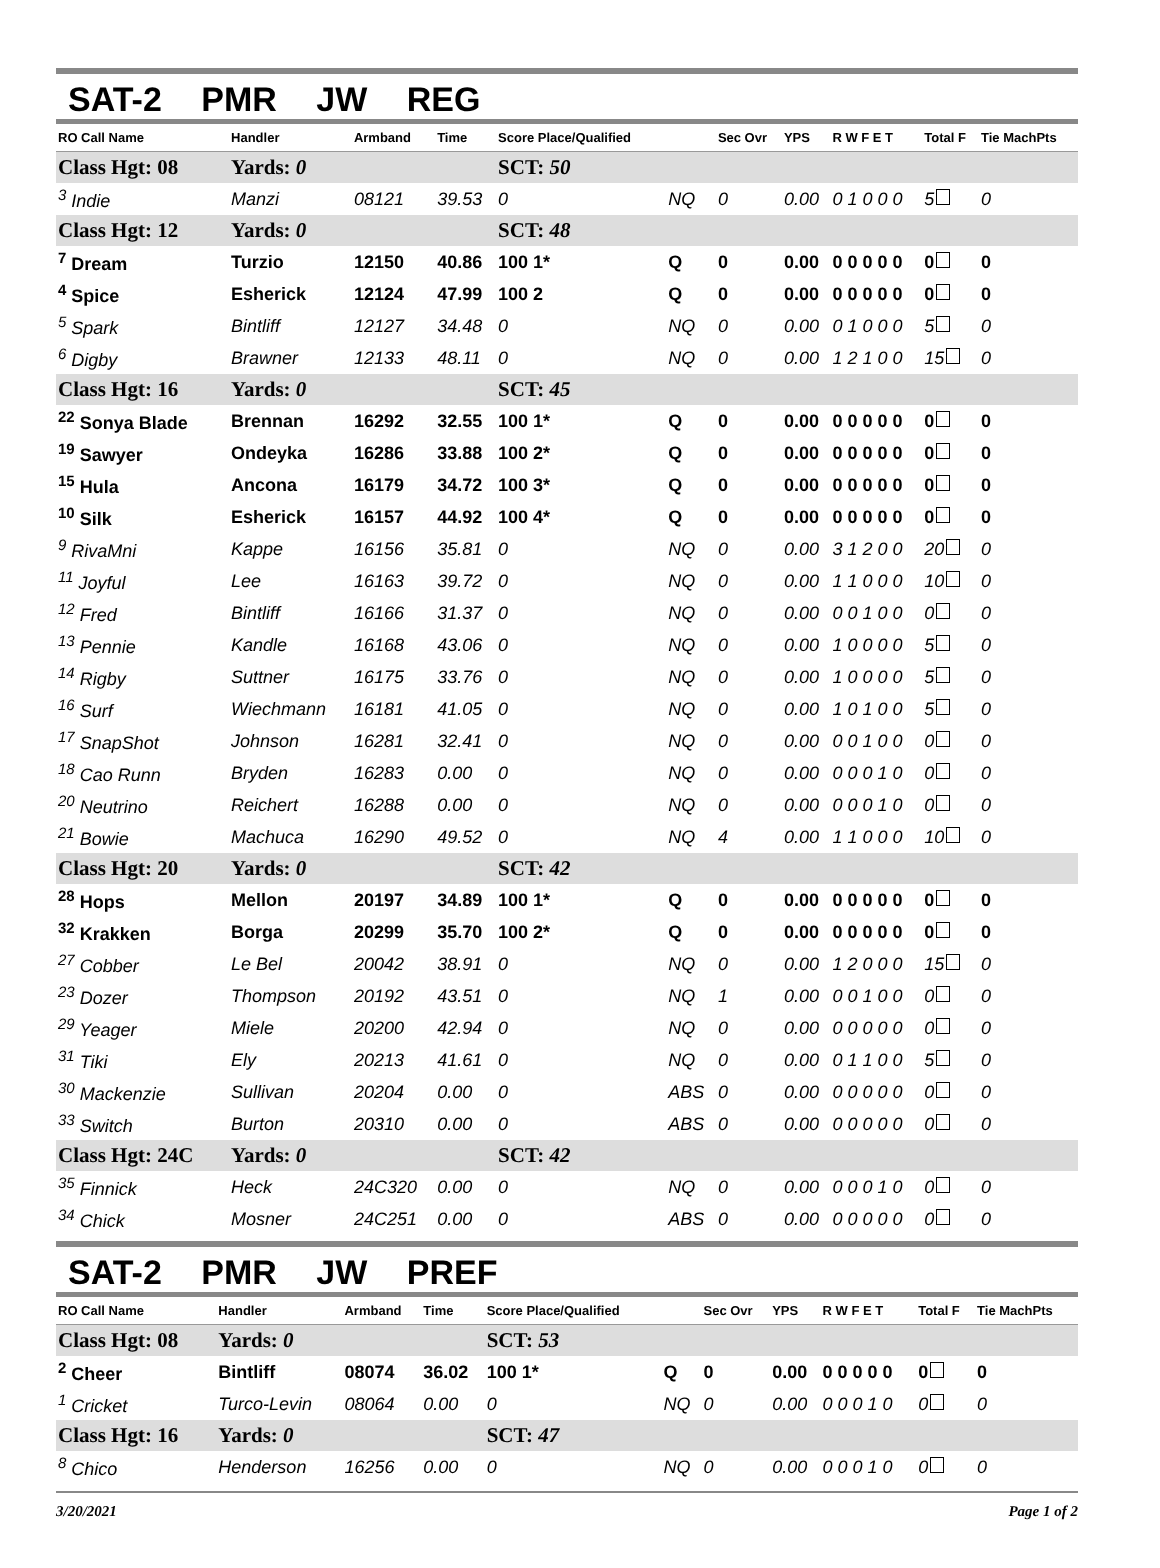SAT-2 PMR JW REG
| RO Call Name | Handler | Armband | Time | Score Place/Qualified | | Sec Ovr | YPS | R W F E T | Total F | Tie MachPts |
| --- | --- | --- | --- | --- | --- | --- | --- | --- | --- | --- |
| Class Hgt: 08 | Yards: 0 | | | SCT: 50 | | | | | | |
| <sup>3</sup> Indie | Manzi | 08121 | 39.53 | 0 | NQ | 0 | 0.00 | 0 1 0 0 0 | 5 | 0 |
| Class Hgt: 12 | Yards: 0 | | | SCT: 48 | | | | | | |
| <sup>7</sup> Dream | Turzio | 12150 | 40.86 | 100 1* | Q | 0 | 0.00 | 0 0 0 0 0 | 0 | 0 |
| <sup>4</sup> Spice | Esherick | 12124 | 47.99 | 100 2 | Q | 0 | 0.00 | 0 0 0 0 0 | 0 | 0 |
| <sup>5</sup> Spark | Bintliff | 12127 | 34.48 | 0 | NQ | 0 | 0.00 | 0 1 0 0 0 | 5 | 0 |
| <sup>6</sup> Digby | Brawner | 12133 | 48.11 | 0 | NQ | 0 | 0.00 | 1 2 1 0 0 | 15 | 0 |
| Class Hgt: 16 | Yards: 0 | | | SCT: 45 | | | | | | |
| <sup>22</sup> Sonya Blade | Brennan | 16292 | 32.55 | 100 1* | Q | 0 | 0.00 | 0 0 0 0 0 | 0 | 0 |
| <sup>19</sup> Sawyer | Ondeyka | 16286 | 33.88 | 100 2* | Q | 0 | 0.00 | 0 0 0 0 0 | 0 | 0 |
| <sup>15</sup> Hula | Ancona | 16179 | 34.72 | 100 3* | Q | 0 | 0.00 | 0 0 0 0 0 | 0 | 0 |
| <sup>10</sup> Silk | Esherick | 16157 | 44.92 | 100 4* | Q | 0 | 0.00 | 0 0 0 0 0 | 0 | 0 |
| <sup>9</sup> RivaMni | Kappe | 16156 | 35.81 | 0 | NQ | 0 | 0.00 | 3 1 2 0 0 | 20 | 0 |
| <sup>11</sup> Joyful | Lee | 16163 | 39.72 | 0 | NQ | 0 | 0.00 | 1 1 0 0 0 | 10 | 0 |
| <sup>12</sup> Fred | Bintliff | 16166 | 31.37 | 0 | NQ | 0 | 0.00 | 0 0 1 0 0 | 0 | 0 |
| <sup>13</sup> Pennie | Kandle | 16168 | 43.06 | 0 | NQ | 0 | 0.00 | 1 0 0 0 0 | 5 | 0 |
| <sup>14</sup> Rigby | Suttner | 16175 | 33.76 | 0 | NQ | 0 | 0.00 | 1 0 0 0 0 | 5 | 0 |
| <sup>16</sup> Surf | Wiechmann | 16181 | 41.05 | 0 | NQ | 0 | 0.00 | 1 0 1 0 0 | 5 | 0 |
| <sup>17</sup> SnapShot | Johnson | 16281 | 32.41 | 0 | NQ | 0 | 0.00 | 0 0 1 0 0 | 0 | 0 |
| <sup>18</sup> Cao Runn | Bryden | 16283 | 0.00 | 0 | NQ | 0 | 0.00 | 0 0 0 1 0 | 0 | 0 |
| <sup>20</sup> Neutrino | Reichert | 16288 | 0.00 | 0 | NQ | 0 | 0.00 | 0 0 0 1 0 | 0 | 0 |
| <sup>21</sup> Bowie | Machuca | 16290 | 49.52 | 0 | NQ | 4 | 0.00 | 1 1 0 0 0 | 10 | 0 |
| Class Hgt: 20 | Yards: 0 | | | SCT: 42 | | | | | | |
| <sup>28</sup> Hops | Mellon | 20197 | 34.89 | 100 1* | Q | 0 | 0.00 | 0 0 0 0 0 | 0 | 0 |
| <sup>32</sup> Krakken | Borga | 20299 | 35.70 | 100 2* | Q | 0 | 0.00 | 0 0 0 0 0 | 0 | 0 |
| <sup>27</sup> Cobber | Le Bel | 20042 | 38.91 | 0 | NQ | 0 | 0.00 | 1 2 0 0 0 | 15 | 0 |
| <sup>23</sup> Dozer | Thompson | 20192 | 43.51 | 0 | NQ | 1 | 0.00 | 0 0 1 0 0 | 0 | 0 |
| <sup>29</sup> Yeager | Miele | 20200 | 42.94 | 0 | NQ | 0 | 0.00 | 0 0 0 0 0 | 0 | 0 |
| <sup>31</sup> Tiki | Ely | 20213 | 41.61 | 0 | NQ | 0 | 0.00 | 0 1 1 0 0 | 5 | 0 |
| <sup>30</sup> Mackenzie | Sullivan | 20204 | 0.00 | 0 | ABS | 0 | 0.00 | 0 0 0 0 0 | 0 | 0 |
| <sup>33</sup> Switch | Burton | 20310 | 0.00 | 0 | ABS | 0 | 0.00 | 0 0 0 0 0 | 0 | 0 |
| Class Hgt: 24C | Yards: 0 | | | SCT: 42 | | | | | | |
| <sup>35</sup> Finnick | Heck | 24C320 | 0.00 | 0 | NQ | 0 | 0.00 | 0 0 0 1 0 | 0 | 0 |
| <sup>34</sup> Chick | Mosner | 24C251 | 0.00 | 0 | ABS | 0 | 0.00 | 0 0 0 0 0 | 0 | 0 |
SAT-2 PMR JW PREF
| RO Call Name | Handler | Armband | Time | Score Place/Qualified | | Sec Ovr | YPS | R W F E T | Total F | Tie MachPts |
| --- | --- | --- | --- | --- | --- | --- | --- | --- | --- | --- |
| Class Hgt: 08 | Yards: 0 | | | SCT: 53 | | | | | | |
| <sup>2</sup> Cheer | Bintliff | 08074 | 36.02 | 100 1* | Q | 0 | 0.00 | 0 0 0 0 0 | 0 | 0 |
| <sup>1</sup> Cricket | Turco-Levin | 08064 | 0.00 | 0 | NQ | 0 | 0.00 | 0 0 0 1 0 | 0 | 0 |
| Class Hgt: 16 | Yards: 0 | | | SCT: 47 | | | | | | |
| <sup>8</sup> Chico | Henderson | 16256 | 0.00 | 0 | NQ | 0 | 0.00 | 0 0 0 1 0 | 0 | 0 |
3/20/2021 Page 1 of 2